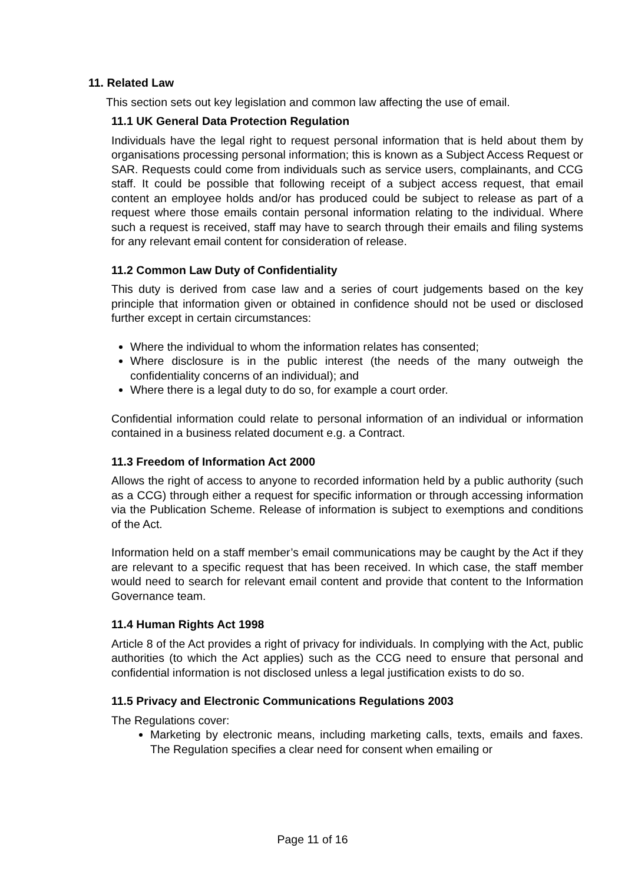11. Related Law
This section sets out key legislation and common law affecting the use of email.
11.1 UK General Data Protection Regulation
Individuals have the legal right to request personal information that is held about them by organisations processing personal information; this is known as a Subject Access Request or SAR. Requests could come from individuals such as service users, complainants, and CCG staff. It could be possible that following receipt of a subject access request, that email content an employee holds and/or has produced could be subject to release as part of a request where those emails contain personal information relating to the individual. Where such a request is received, staff may have to search through their emails and filing systems for any relevant email content for consideration of release.
11.2 Common Law Duty of Confidentiality
This duty is derived from case law and a series of court judgements based on the key principle that information given or obtained in confidence should not be used or disclosed further except in certain circumstances:
Where the individual to whom the information relates has consented;
Where disclosure is in the public interest (the needs of the many outweigh the confidentiality concerns of an individual); and
Where there is a legal duty to do so, for example a court order.
Confidential information could relate to personal information of an individual or information contained in a business related document e.g. a Contract.
11.3 Freedom of Information Act 2000
Allows the right of access to anyone to recorded information held by a public authority (such as a CCG) through either a request for specific information or through accessing information via the Publication Scheme. Release of information is subject to exemptions and conditions of the Act.
Information held on a staff member’s email communications may be caught by the Act if they are relevant to a specific request that has been received. In which case, the staff member would need to search for relevant email content and provide that content to the Information Governance team.
11.4 Human Rights Act 1998
Article 8 of the Act provides a right of privacy for individuals. In complying with the Act, public authorities (to which the Act applies) such as the CCG need to ensure that personal and confidential information is not disclosed unless a legal justification exists to do so.
11.5 Privacy and Electronic Communications Regulations 2003
The Regulations cover:
Marketing by electronic means, including marketing calls, texts, emails and faxes. The Regulation specifies a clear need for consent when emailing or
Page 11 of 16